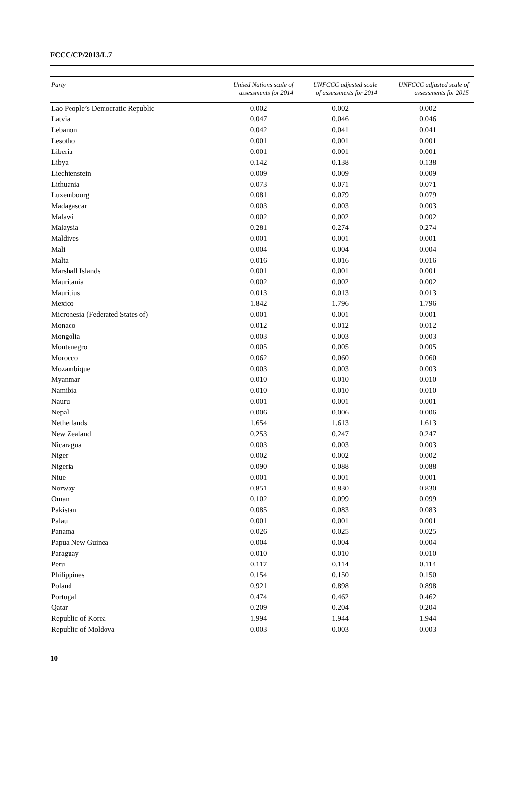FCCC/CP/2013/L.7
| Party | United Nations scale of assessments for 2014 | UNFCCC adjusted scale of assessments for 2014 | UNFCCC adjusted scale of assessments for 2015 |
| --- | --- | --- | --- |
| Lao People’s Democratic Republic | 0.002 | 0.002 | 0.002 |
| Latvia | 0.047 | 0.046 | 0.046 |
| Lebanon | 0.042 | 0.041 | 0.041 |
| Lesotho | 0.001 | 0.001 | 0.001 |
| Liberia | 0.001 | 0.001 | 0.001 |
| Libya | 0.142 | 0.138 | 0.138 |
| Liechtenstein | 0.009 | 0.009 | 0.009 |
| Lithuania | 0.073 | 0.071 | 0.071 |
| Luxembourg | 0.081 | 0.079 | 0.079 |
| Madagascar | 0.003 | 0.003 | 0.003 |
| Malawi | 0.002 | 0.002 | 0.002 |
| Malaysia | 0.281 | 0.274 | 0.274 |
| Maldives | 0.001 | 0.001 | 0.001 |
| Mali | 0.004 | 0.004 | 0.004 |
| Malta | 0.016 | 0.016 | 0.016 |
| Marshall Islands | 0.001 | 0.001 | 0.001 |
| Mauritania | 0.002 | 0.002 | 0.002 |
| Mauritius | 0.013 | 0.013 | 0.013 |
| Mexico | 1.842 | 1.796 | 1.796 |
| Micronesia (Federated States of) | 0.001 | 0.001 | 0.001 |
| Monaco | 0.012 | 0.012 | 0.012 |
| Mongolia | 0.003 | 0.003 | 0.003 |
| Montenegro | 0.005 | 0.005 | 0.005 |
| Morocco | 0.062 | 0.060 | 0.060 |
| Mozambique | 0.003 | 0.003 | 0.003 |
| Myanmar | 0.010 | 0.010 | 0.010 |
| Namibia | 0.010 | 0.010 | 0.010 |
| Nauru | 0.001 | 0.001 | 0.001 |
| Nepal | 0.006 | 0.006 | 0.006 |
| Netherlands | 1.654 | 1.613 | 1.613 |
| New Zealand | 0.253 | 0.247 | 0.247 |
| Nicaragua | 0.003 | 0.003 | 0.003 |
| Niger | 0.002 | 0.002 | 0.002 |
| Nigeria | 0.090 | 0.088 | 0.088 |
| Niue | 0.001 | 0.001 | 0.001 |
| Norway | 0.851 | 0.830 | 0.830 |
| Oman | 0.102 | 0.099 | 0.099 |
| Pakistan | 0.085 | 0.083 | 0.083 |
| Palau | 0.001 | 0.001 | 0.001 |
| Panama | 0.026 | 0.025 | 0.025 |
| Papua New Guinea | 0.004 | 0.004 | 0.004 |
| Paraguay | 0.010 | 0.010 | 0.010 |
| Peru | 0.117 | 0.114 | 0.114 |
| Philippines | 0.154 | 0.150 | 0.150 |
| Poland | 0.921 | 0.898 | 0.898 |
| Portugal | 0.474 | 0.462 | 0.462 |
| Qatar | 0.209 | 0.204 | 0.204 |
| Republic of Korea | 1.994 | 1.944 | 1.944 |
| Republic of Moldova | 0.003 | 0.003 | 0.003 |
10